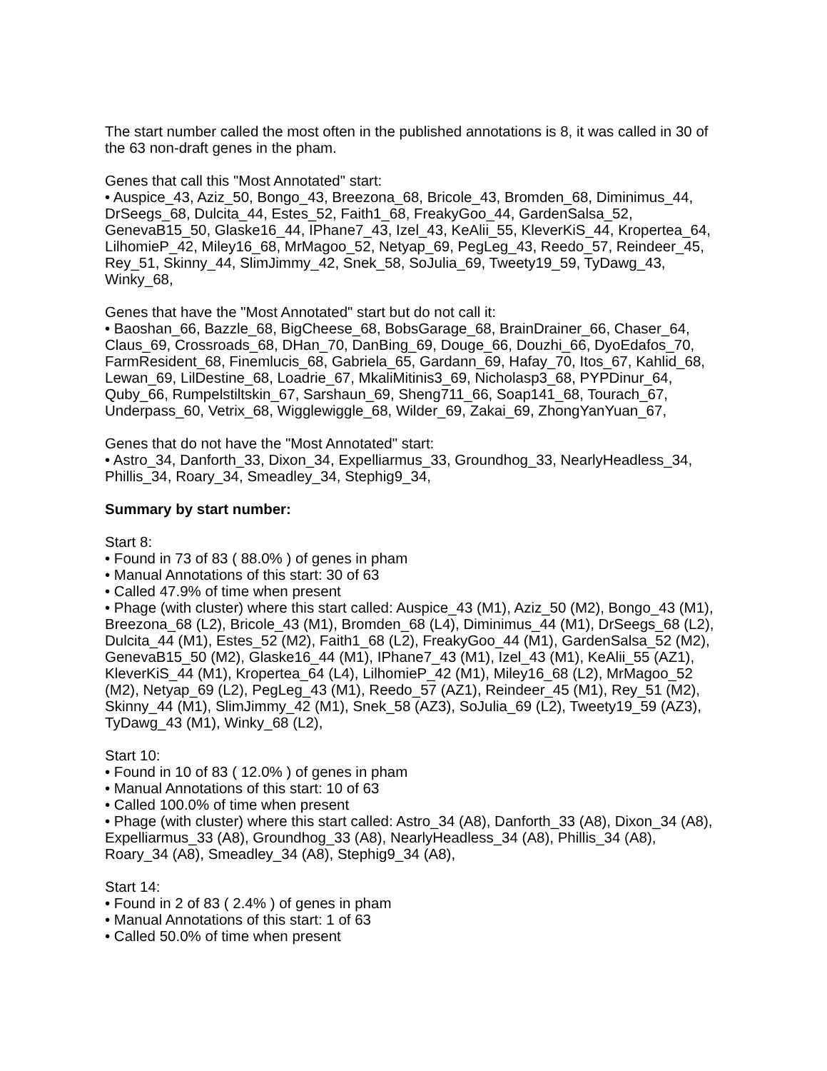The start number called the most often in the published annotations is 8, it was called in 30 of the 63 non-draft genes in the pham.
Genes that call this "Most Annotated" start:
• Auspice_43, Aziz_50, Bongo_43, Breezona_68, Bricole_43, Bromden_68, Diminimus_44, DrSeegs_68, Dulcita_44, Estes_52, Faith1_68, FreakyGoo_44, GardenSalsa_52, GenevaB15_50, Glaske16_44, IPhane7_43, Izel_43, KeAlii_55, KleverKiS_44, Kropertea_64, LilhomieP_42, Miley16_68, MrMagoo_52, Netyap_69, PegLeg_43, Reedo_57, Reindeer_45, Rey_51, Skinny_44, SlimJimmy_42, Snek_58, SoJulia_69, Tweety19_59, TyDawg_43, Winky_68,
Genes that have the "Most Annotated" start but do not call it:
• Baoshan_66, Bazzle_68, BigCheese_68, BobsGarage_68, BrainDrainer_66, Chaser_64, Claus_69, Crossroads_68, DHan_70, DanBing_69, Douge_66, Douzhi_66, DyoEdafos_70, FarmResident_68, Finemlucis_68, Gabriela_65, Gardann_69, Hafay_70, Itos_67, Kahlid_68, Lewan_69, LilDestine_68, Loadrie_67, MkaliMitinis3_69, Nicholasp3_68, PYPDinur_64, Quby_66, Rumpelstiltskin_67, Sarshaun_69, Sheng711_66, Soap141_68, Tourach_67, Underpass_60, Vetrix_68, Wigglewiggle_68, Wilder_69, Zakai_69, ZhongYanYuan_67,
Genes that do not have the "Most Annotated" start:
• Astro_34, Danforth_33, Dixon_34, Expelliarmus_33, Groundhog_33, NearlyHeadless_34, Phillis_34, Roary_34, Smeadley_34, Stephig9_34,
Summary by start number:
Start 8:
• Found in 73 of 83 ( 88.0% ) of genes in pham
• Manual Annotations of this start: 30 of 63
• Called 47.9% of time when present
• Phage (with cluster) where this start called: Auspice_43 (M1), Aziz_50 (M2), Bongo_43 (M1), Breezona_68 (L2), Bricole_43 (M1), Bromden_68 (L4), Diminimus_44 (M1), DrSeegs_68 (L2), Dulcita_44 (M1), Estes_52 (M2), Faith1_68 (L2), FreakyGoo_44 (M1), GardenSalsa_52 (M2), GenevaB15_50 (M2), Glaske16_44 (M1), IPhane7_43 (M1), Izel_43 (M1), KeAlii_55 (AZ1), KleverKiS_44 (M1), Kropertea_64 (L4), LilhomieP_42 (M1), Miley16_68 (L2), MrMagoo_52 (M2), Netyap_69 (L2), PegLeg_43 (M1), Reedo_57 (AZ1), Reindeer_45 (M1), Rey_51 (M2), Skinny_44 (M1), SlimJimmy_42 (M1), Snek_58 (AZ3), SoJulia_69 (L2), Tweety19_59 (AZ3), TyDawg_43 (M1), Winky_68 (L2),
Start 10:
• Found in 10 of 83 ( 12.0% ) of genes in pham
• Manual Annotations of this start: 10 of 63
• Called 100.0% of time when present
• Phage (with cluster) where this start called: Astro_34 (A8), Danforth_33 (A8), Dixon_34 (A8), Expelliarmus_33 (A8), Groundhog_33 (A8), NearlyHeadless_34 (A8), Phillis_34 (A8), Roary_34 (A8), Smeadley_34 (A8), Stephig9_34 (A8),
Start 14:
• Found in 2 of 83 ( 2.4% ) of genes in pham
• Manual Annotations of this start: 1 of 63
• Called 50.0% of time when present